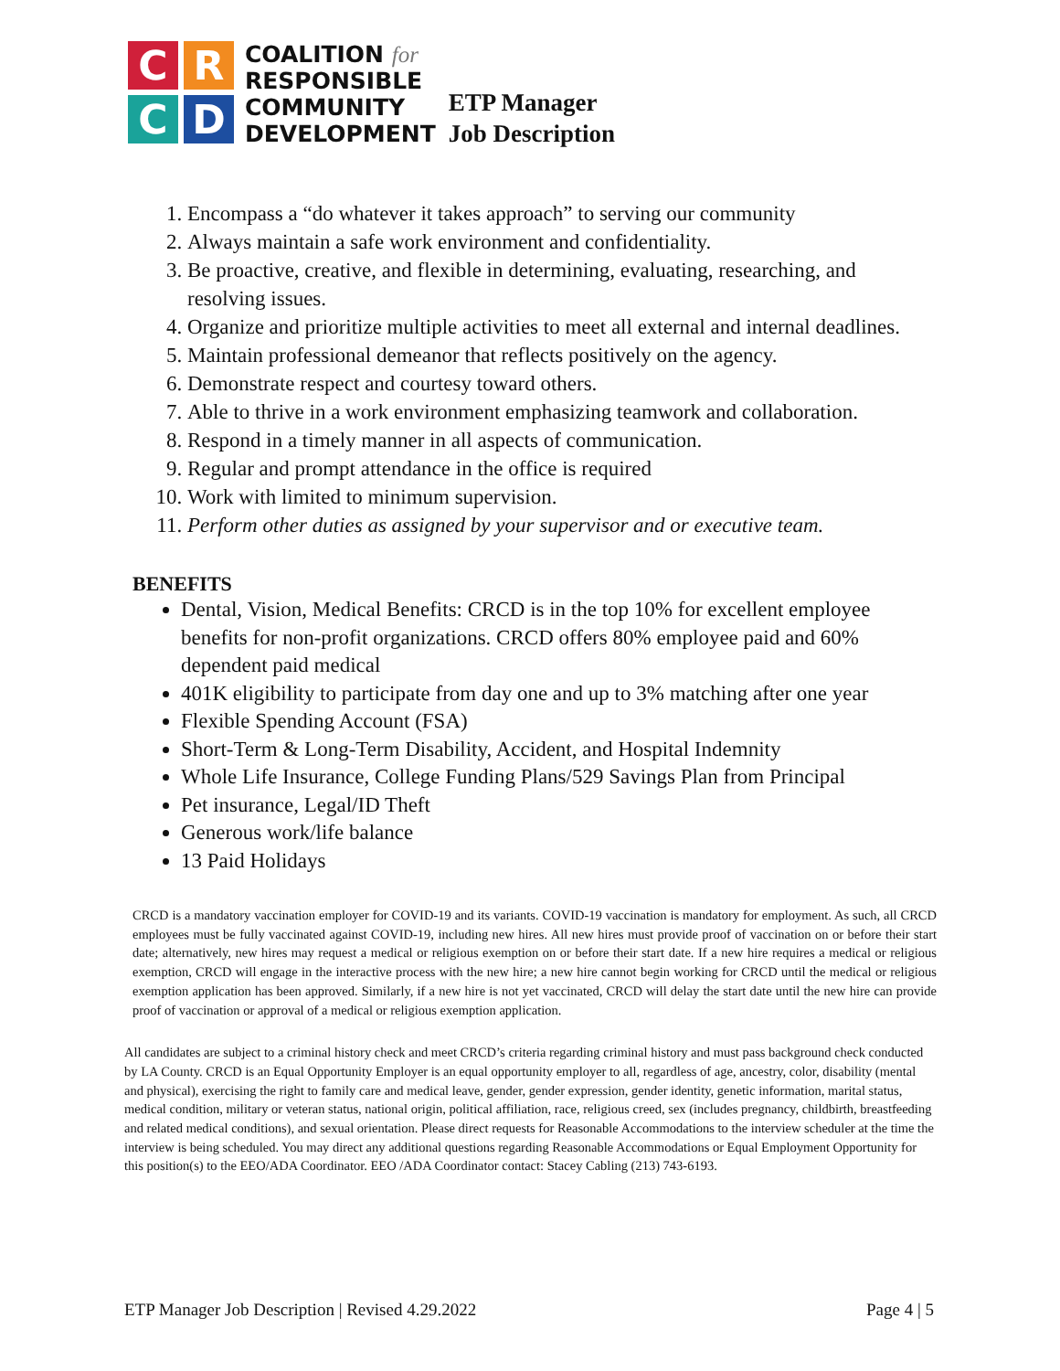C
R
C
D
COALITION for
RESPONSIBLE
COMMUNITY
DEVELOPMENT
ETP Manager
Job Description
1. Encompass a “do whatever it takes approach” to serving our community
2. Always maintain a safe work environment and confidentiality.
3. Be proactive, creative, and flexible in determining, evaluating, researching, and resolving issues.
4. Organize and prioritize multiple activities to meet all external and internal deadlines.
5. Maintain professional demeanor that reflects positively on the agency.
6. Demonstrate respect and courtesy toward others.
7. Able to thrive in a work environment emphasizing teamwork and collaboration.
8. Respond in a timely manner in all aspects of communication.
9. Regular and prompt attendance in the office is required
10. Work with limited to minimum supervision.
11. Perform other duties as assigned by your supervisor and or executive team.
BENEFITS
Dental, Vision, Medical Benefits: CRCD is in the top 10% for excellent employee benefits for non-profit organizations. CRCD offers 80% employee paid and 60% dependent paid medical
401K eligibility to participate from day one and up to 3% matching after one year
Flexible Spending Account (FSA)
Short-Term & Long-Term Disability, Accident, and Hospital Indemnity
Whole Life Insurance, College Funding Plans/529 Savings Plan from Principal
Pet insurance, Legal/ID Theft
Generous work/life balance
13 Paid Holidays
CRCD is a mandatory vaccination employer for COVID-19 and its variants. COVID-19 vaccination is mandatory for employment. As such, all CRCD employees must be fully vaccinated against COVID-19, including new hires. All new hires must provide proof of vaccination on or before their start date; alternatively, new hires may request a medical or religious exemption on or before their start date. If a new hire requires a medical or religious exemption, CRCD will engage in the interactive process with the new hire; a new hire cannot begin working for CRCD until the medical or religious exemption application has been approved. Similarly, if a new hire is not yet vaccinated, CRCD will delay the start date until the new hire can provide proof of vaccination or approval of a medical or religious exemption application.
All candidates are subject to a criminal history check and meet CRCD’s criteria regarding criminal history and must pass background check conducted by LA County. CRCD is an Equal Opportunity Employer is an equal opportunity employer to all, regardless of age, ancestry, color, disability (mental and physical), exercising the right to family care and medical leave, gender, gender expression, gender identity, genetic information, marital status, medical condition, military or veteran status, national origin, political affiliation, race, religious creed, sex (includes pregnancy, childbirth, breastfeeding and related medical conditions), and sexual orientation. Please direct requests for Reasonable Accommodations to the interview scheduler at the time the interview is being scheduled. You may direct any additional questions regarding Reasonable Accommodations or Equal Employment Opportunity for this position(s) to the EEO/ADA Coordinator. EEO /ADA Coordinator contact: Stacey Cabling (213) 743-6193.
ETP Manager Job Description | Revised 4.29.2022 Page 4 | 5